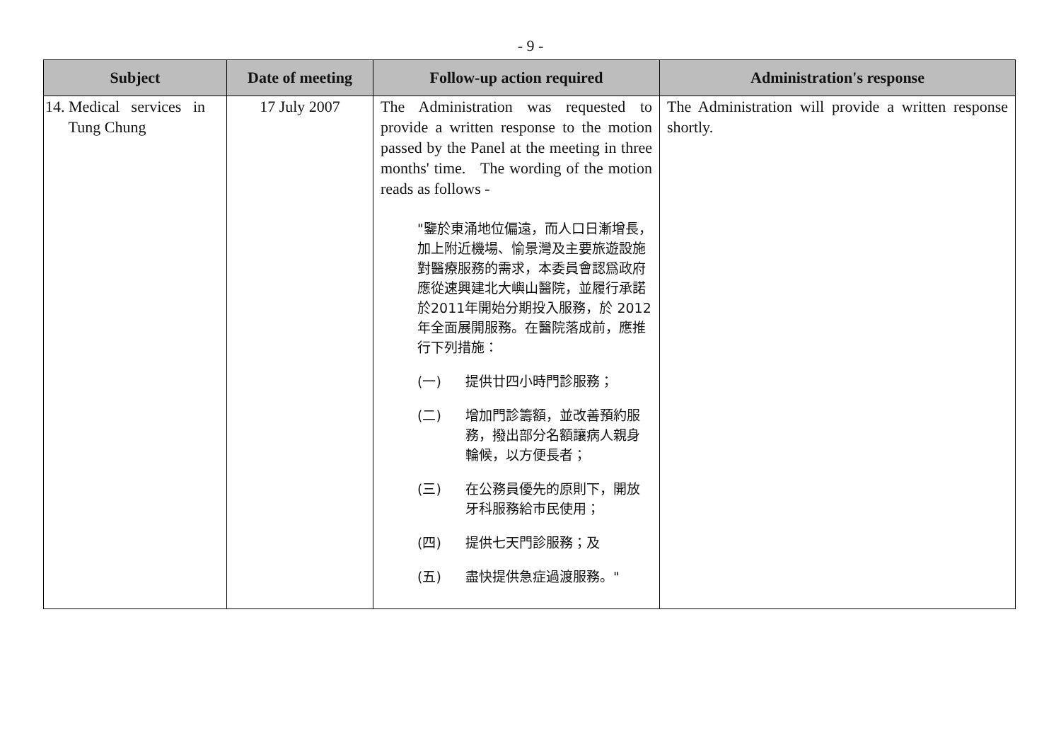- 9 -
| Subject | Date of meeting | Follow-up action required | Administration's response |
| --- | --- | --- | --- |
| 14. Medical services in Tung Chung | 17 July 2007 | The Administration was requested to provide a written response to the motion passed by the Panel at the meeting in three months' time. The wording of the motion reads as follows - "鑒於東涌地位偏遠，而人口日漸增長，加上附近機場、愉景灣及主要旅遊設施對醫療服務的需求，本委員會認爲政府應從速興建北大嶼山醫院，並履行承諾於2011年開始分期投入服務，於 2012 年全面展開服務。在醫院落成前，應推行下列措施： (一) 提供廿四小時門診服務； (二) 增加門診籌額，並改善預約服務，撥出部分名額讓病人親身輪候，以方便長者； (三) 在公務員優先的原則下，開放牙科服務給市民使用； (四) 提供七天門診服務；及 (五) 盡快提供急症過渡服務。" | The Administration will provide a written response shortly. |